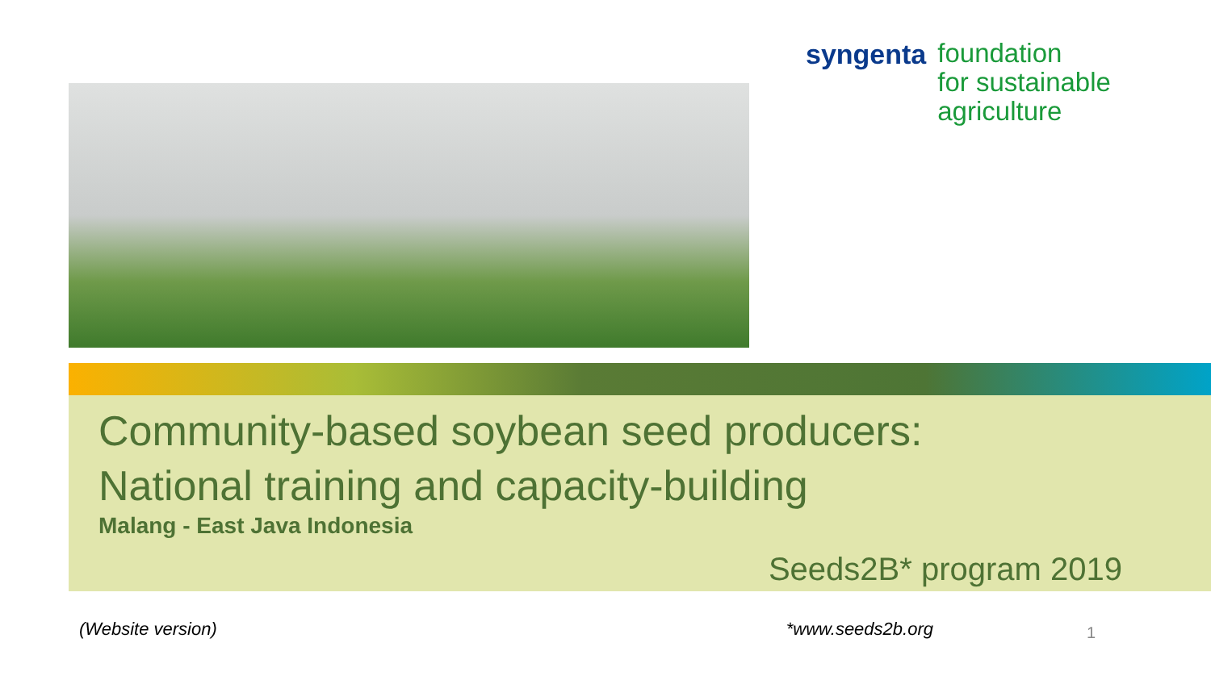syngenta
foundation
for sustainable
agriculture
Community-based soybean seed producers:
National training and capacity-building
Malang - East Java Indonesia
Seeds2B* program 2019
(Website version) *www.seeds2b.org 1